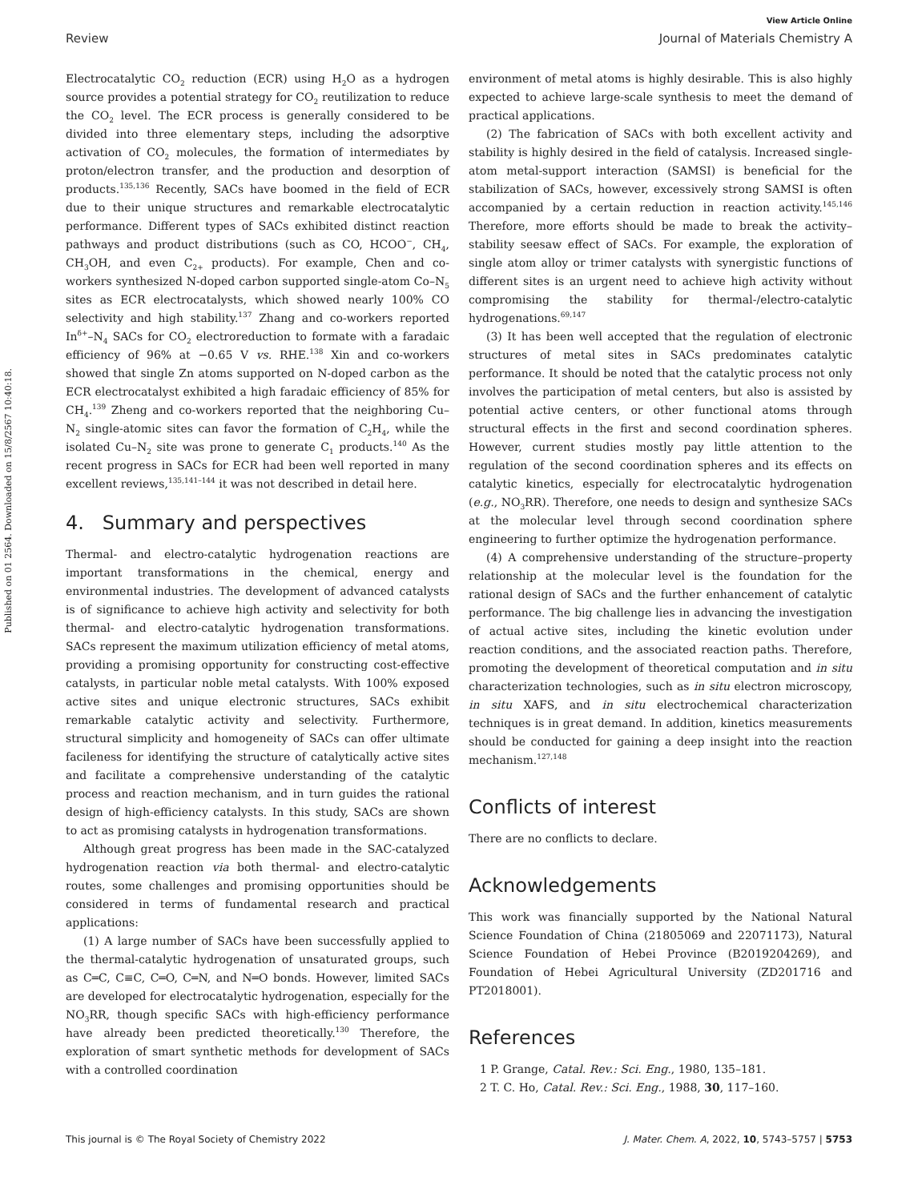Published on 01 2564. Downloaded on 15/8/2567 10:40:18.
View Article Online
Review Journal of Materials Chemistry A
Electrocatalytic CO<sub>2</sub> reduction (ECR) using H<sub>2</sub>O as a hydrogen source provides a potential strategy for CO<sub>2</sub> reutilization to reduce the CO<sub>2</sub> level. The ECR process is generally considered to be divided into three elementary steps, including the adsorptive activation of CO<sub>2</sub> molecules, the formation of intermediates by proton/electron transfer, and the production and desorption of products.<sup>135,136</sup> Recently, SACs have boomed in the field of ECR due to their unique structures and remarkable electrocatalytic performance. Different types of SACs exhibited distinct reaction pathways and product distributions (such as CO, HCOO<sup>−</sup>, CH<sub>4</sub>, CH<sub>3</sub>OH, and even C<sub>2+</sub> products). For example, Chen and co-workers synthesized N-doped carbon supported single-atom Co–N<sub>5</sub> sites as ECR electrocatalysts, which showed nearly 100% CO selectivity and high stability.<sup>137</sup> Zhang and co-workers reported In<sup>δ+</sup>–N<sub>4</sub> SACs for CO<sub>2</sub> electroreduction to formate with a faradaic efficiency of 96% at −0.65 V vs. RHE.<sup>138</sup> Xin and co-workers showed that single Zn atoms supported on N-doped carbon as the ECR electrocatalyst exhibited a high faradaic efficiency of 85% for CH<sub>4</sub>.<sup>139</sup> Zheng and co-workers reported that the neighboring Cu–N<sub>2</sub> single-atomic sites can favor the formation of C<sub>2</sub>H<sub>4</sub>, while the isolated Cu–N<sub>2</sub> site was prone to generate C<sub>1</sub> products.<sup>140</sup> As the recent progress in SACs for ECR had been well reported in many excellent reviews,<sup>135,141–144</sup> it was not described in detail here.
4. Summary and perspectives
Thermal- and electro-catalytic hydrogenation reactions are important transformations in the chemical, energy and environmental industries. The development of advanced catalysts is of significance to achieve high activity and selectivity for both thermal- and electro-catalytic hydrogenation transformations. SACs represent the maximum utilization efficiency of metal atoms, providing a promising opportunity for constructing cost-effective catalysts, in particular noble metal catalysts. With 100% exposed active sites and unique electronic structures, SACs exhibit remarkable catalytic activity and selectivity. Furthermore, structural simplicity and homogeneity of SACs can offer ultimate facileness for identifying the structure of catalytically active sites and facilitate a comprehensive understanding of the catalytic process and reaction mechanism, and in turn guides the rational design of high-efficiency catalysts. In this study, SACs are shown to act as promising catalysts in hydrogenation transformations.
Although great progress has been made in the SAC-catalyzed hydrogenation reaction via both thermal- and electro-catalytic routes, some challenges and promising opportunities should be considered in terms of fundamental research and practical applications:
(1) A large number of SACs have been successfully applied to the thermal-catalytic hydrogenation of unsaturated groups, such as C═C, C≡C, C═O, C═N, and N═O bonds. However, limited SACs are developed for electrocatalytic hydrogenation, especially for the NO<sub>3</sub>RR, though specific SACs with high-efficiency performance have already been predicted theoretically.<sup>130</sup> Therefore, the exploration of smart synthetic methods for development of SACs with a controlled coordination
environment of metal atoms is highly desirable. This is also highly expected to achieve large-scale synthesis to meet the demand of practical applications.
(2) The fabrication of SACs with both excellent activity and stability is highly desired in the field of catalysis. Increased single-atom metal-support interaction (SAMSI) is beneficial for the stabilization of SACs, however, excessively strong SAMSI is often accompanied by a certain reduction in reaction activity.<sup>145,146</sup> Therefore, more efforts should be made to break the activity–stability seesaw effect of SACs. For example, the exploration of single atom alloy or trimer catalysts with synergistic functions of different sites is an urgent need to achieve high activity without compromising the stability for thermal-/electro-catalytic hydrogenations.<sup>69,147</sup>
(3) It has been well accepted that the regulation of electronic structures of metal sites in SACs predominates catalytic performance. It should be noted that the catalytic process not only involves the participation of metal centers, but also is assisted by potential active centers, or other functional atoms through structural effects in the first and second coordination spheres. However, current studies mostly pay little attention to the regulation of the second coordination spheres and its effects on catalytic kinetics, especially for electrocatalytic hydrogenation (e.g., NO<sub>3</sub>RR). Therefore, one needs to design and synthesize SACs at the molecular level through second coordination sphere engineering to further optimize the hydrogenation performance.
(4) A comprehensive understanding of the structure–property relationship at the molecular level is the foundation for the rational design of SACs and the further enhancement of catalytic performance. The big challenge lies in advancing the investigation of actual active sites, including the kinetic evolution under reaction conditions, and the associated reaction paths. Therefore, promoting the development of theoretical computation and in situ characterization technologies, such as in situ electron microscopy, in situ XAFS, and in situ electrochemical characterization techniques is in great demand. In addition, kinetics measurements should be conducted for gaining a deep insight into the reaction mechanism.<sup>127,148</sup>
Conflicts of interest
There are no conflicts to declare.
Acknowledgements
This work was financially supported by the National Natural Science Foundation of China (21805069 and 22071173), Natural Science Foundation of Hebei Province (B2019204269), and Foundation of Hebei Agricultural University (ZD201716 and PT2018001).
References
1 P. Grange, Catal. Rev.: Sci. Eng., 1980, 135–181.
2 T. C. Ho, Catal. Rev.: Sci. Eng., 1988, 30, 117–160.
This journal is © The Royal Society of Chemistry 2022 J. Mater. Chem. A, 2022, 10, 5743–5757 | 5753